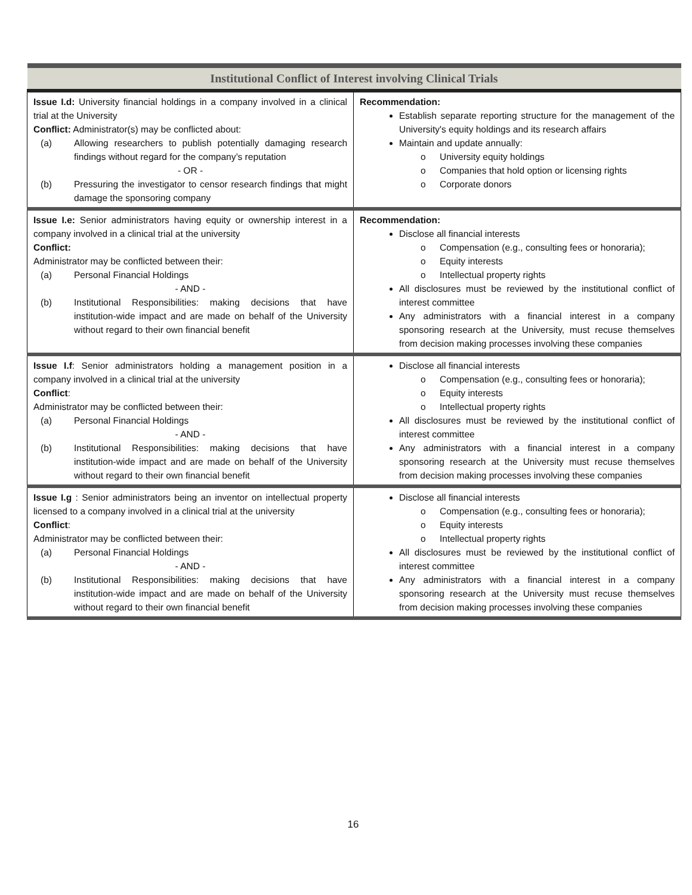| Institutional Conflict of Interest involving Clinical Trials | |
| --- | --- |
| Issue I.d: University financial holdings in a company involved in a clinical trial at the University Conflict: Administrator(s) may be conflicted about: (a) Allowing researchers to publish potentially damaging research findings without regard for the company’s reputation - OR - (b) Pressuring the investigator to censor research findings that might damage the sponsoring company | Recommendation: Establish separate reporting structure for the management of the University's equity holdings and its research affairs Maintain and update annually: o University equity holdings o Companies that hold option or licensing rights o Corporate donors |
| Issue I.e: Senior administrators having equity or ownership interest in a company involved in a clinical trial at the university Conflict: Administrator may be conflicted between their: (a) Personal Financial Holdings - AND - (b) Institutional Responsibilities: making decisions that have institution-wide impact and are made on behalf of the University without regard to their own financial benefit | Recommendation: Disclose all financial interests o Compensation (e.g., consulting fees or honoraria); o Equity interests o Intellectual property rights All disclosures must be reviewed by the institutional conflict of interest committee Any administrators with a financial interest in a company sponsoring research at the University, must recuse themselves from decision making processes involving these companies |
| Issue I.f : Senior administrators holding a management position in a company involved in a clinical trial at the university Conflict : Administrator may be conflicted between their: (a) Personal Financial Holdings - AND - (b) Institutional Responsibilities: making decisions that have institution-wide impact and are made on behalf of the University without regard to their own financial benefit | Disclose all financial interests o Compensation (e.g., consulting fees or honoraria); o Equity interests o Intellectual property rights All disclosures must be reviewed by the institutional conflict of interest committee Any administrators with a financial interest in a company sponsoring research at the University must recuse themselves from decision making processes involving these companies |
| Issue I.g : Senior administrators being an inventor on intellectual property licensed to a company involved in a clinical trial at the university Conflict : Administrator may be conflicted between their: (a) Personal Financial Holdings - AND - (b) Institutional Responsibilities: making decisions that have institution-wide impact and are made on behalf of the University without regard to their own financial benefit | Disclose all financial interests o Compensation (e.g., consulting fees or honoraria); o Equity interests o Intellectual property rights All disclosures must be reviewed by the institutional conflict of interest committee Any administrators with a financial interest in a company sponsoring research at the University must recuse themselves from decision making processes involving these companies |
16